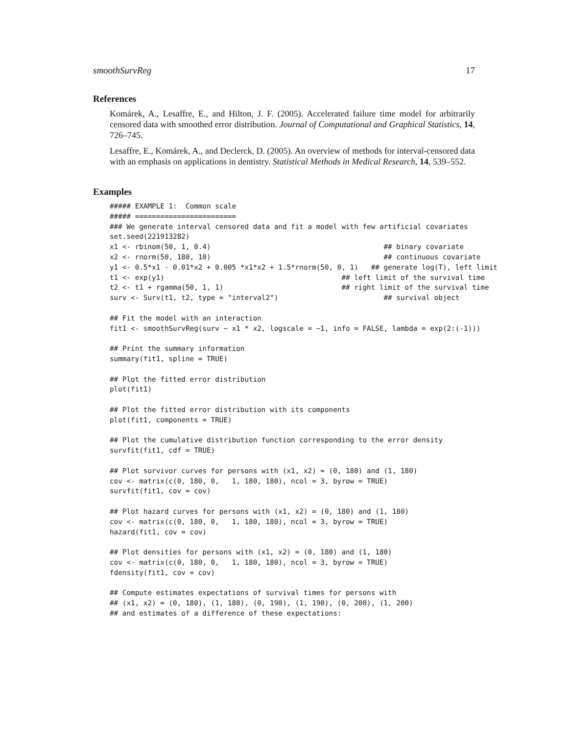smoothSurvReg 17
References
Komárek, A., Lesaffre, E., and Hilton, J. F. (2005). Accelerated failure time model for arbitrarily censored data with smoothed error distribution. Journal of Computational and Graphical Statistics, 14, 726–745.
Lesaffre, E., Komárek, A., and Declerck, D. (2005). An overview of methods for interval-censored data with an emphasis on applications in dentistry. Statistical Methods in Medical Research, 14, 539–552.
Examples
##### EXAMPLE 1:  Common scale
##### ========================
### We generate interval censored data and fit a model with few artificial covariates
set.seed(221913282)
x1 <- rbinom(50, 1, 0.4)                                         ## binary covariate
x2 <- rnorm(50, 180, 10)                                         ## continuous covariate
y1 <- 0.5*x1 - 0.01*x2 + 0.005 *x1*x2 + 1.5*rnorm(50, 0, 1)   ## generate log(T), left limit
t1 <- exp(y1)                                          ## left limit of the survival time
t2 <- t1 + rgamma(50, 1, 1)                            ## right limit of the survival time
surv <- Surv(t1, t2, type = "interval2")                         ## survival object

## Fit the model with an interaction
fit1 <- smoothSurvReg(surv ~ x1 * x2, logscale = ~1, info = FALSE, lambda = exp(2:(-1)))

## Print the summary information
summary(fit1, spline = TRUE)

## Plot the fitted error distribution
plot(fit1)

## Plot the fitted error distribution with its components
plot(fit1, components = TRUE)

## Plot the cumulative distribution function corresponding to the error density
survfit(fit1, cdf = TRUE)

## Plot survivor curves for persons with (x1, x2) = (0, 180) and (1, 180)
cov <- matrix(c(0, 180, 0,   1, 180, 180), ncol = 3, byrow = TRUE)
survfit(fit1, cov = cov)

## Plot hazard curves for persons with (x1, x2) = (0, 180) and (1, 180)
cov <- matrix(c(0, 180, 0,   1, 180, 180), ncol = 3, byrow = TRUE)
hazard(fit1, cov = cov)

## Plot densities for persons with (x1, x2) = (0, 180) and (1, 180)
cov <- matrix(c(0, 180, 0,   1, 180, 180), ncol = 3, byrow = TRUE)
fdensity(fit1, cov = cov)

## Compute estimates expectations of survival times for persons with
## (x1, x2) = (0, 180), (1, 180), (0, 190), (1, 190), (0, 200), (1, 200)
## and estimates of a difference of these expectations: